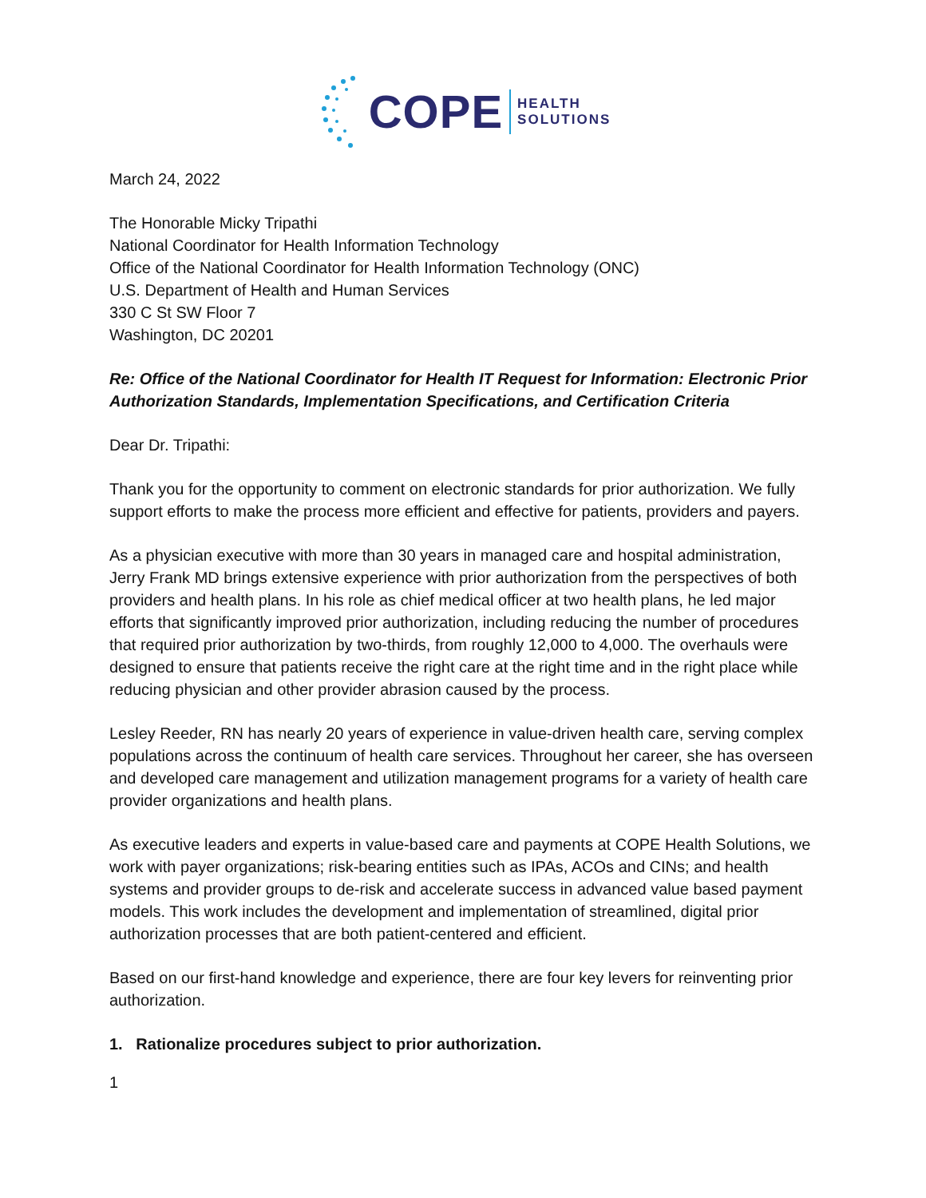COPE HEALTH
SOLUTIONS
March 24, 2022
The Honorable Micky Tripathi
National Coordinator for Health Information Technology
Office of the National Coordinator for Health Information Technology (ONC)
U.S. Department of Health and Human Services
330 C St SW Floor 7
Washington, DC 20201
Re: Office of the National Coordinator for Health IT Request for Information: Electronic Prior Authorization Standards, Implementation Specifications, and Certification Criteria
Dear Dr. Tripathi:
Thank you for the opportunity to comment on electronic standards for prior authorization. We fully support efforts to make the process more efficient and effective for patients, providers and payers.
As a physician executive with more than 30 years in managed care and hospital administration, Jerry Frank MD brings extensive experience with prior authorization from the perspectives of both providers and health plans. In his role as chief medical officer at two health plans, he led major efforts that significantly improved prior authorization, including reducing the number of procedures that required prior authorization by two-thirds, from roughly 12,000 to 4,000. The overhauls were designed to ensure that patients receive the right care at the right time and in the right place while reducing physician and other provider abrasion caused by the process.
Lesley Reeder, RN has nearly 20 years of experience in value-driven health care, serving complex populations across the continuum of health care services. Throughout her career, she has overseen and developed care management and utilization management programs for a variety of health care provider organizations and health plans.
As executive leaders and experts in value-based care and payments at COPE Health Solutions, we work with payer organizations; risk-bearing entities such as IPAs, ACOs and CINs; and health systems and provider groups to de-risk and accelerate success in advanced value based payment models. This work includes the development and implementation of streamlined, digital prior authorization processes that are both patient-centered and efficient.
Based on our first-hand knowledge and experience, there are four key levers for reinventing prior authorization.
1. Rationalize procedures subject to prior authorization.
1